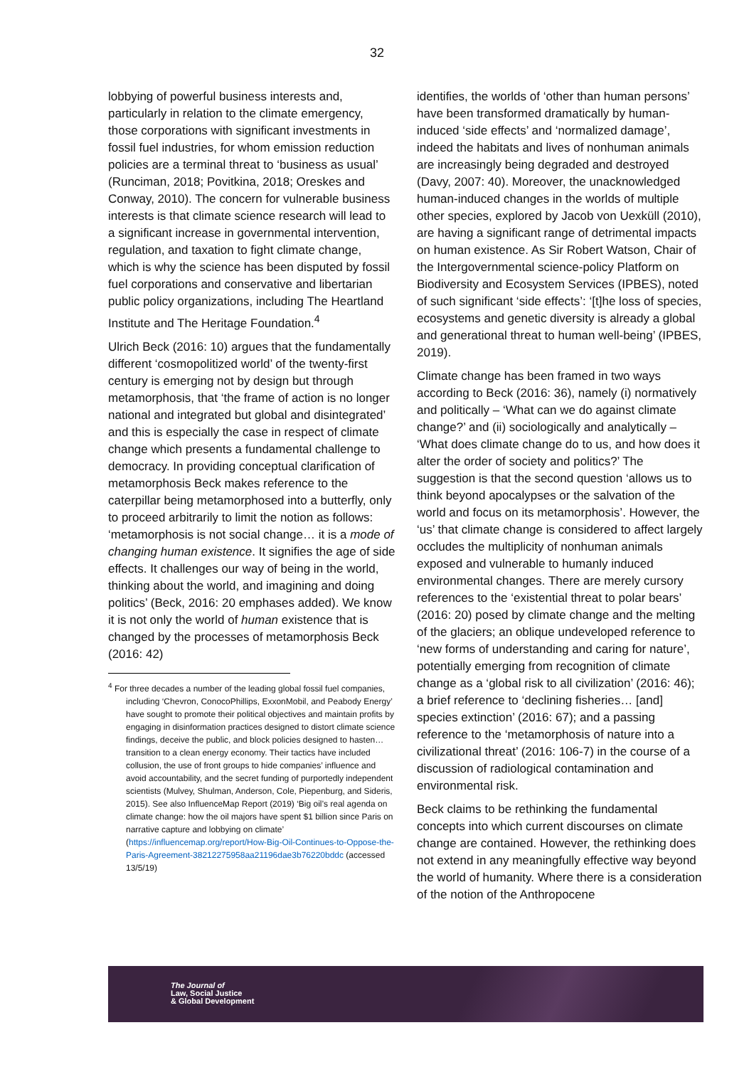32
lobbying of powerful business interests and, particularly in relation to the climate emergency, those corporations with significant investments in fossil fuel industries, for whom emission reduction policies are a terminal threat to ‘business as usual’ (Runciman, 2018; Povitkina, 2018; Oreskes and Conway, 2010). The concern for vulnerable business interests is that climate science research will lead to a significant increase in governmental intervention, regulation, and taxation to fight climate change, which is why the science has been disputed by fossil fuel corporations and conservative and libertarian public policy organizations, including The Heartland Institute and The Heritage Foundation.<sup>4</sup>
Ulrich Beck (2016: 10) argues that the fundamentally different ‘cosmopolitized world’ of the twenty-first century is emerging not by design but through metamorphosis, that ‘the frame of action is no longer national and integrated but global and disintegrated’ and this is especially the case in respect of climate change which presents a fundamental challenge to democracy. In providing conceptual clarification of metamorphosis Beck makes reference to the caterpillar being metamorphosed into a butterfly, only to proceed arbitrarily to limit the notion as follows: ‘metamorphosis is not social change… it is a mode of changing human existence. It signifies the age of side effects. It challenges our way of being in the world, thinking about the world, and imagining and doing politics’ (Beck, 2016: 20 emphases added). We know it is not only the world of human existence that is changed by the processes of metamorphosis Beck (2016: 42)
<sup>4</sup> For three decades a number of the leading global fossil fuel companies, including ‘Chevron, ConocoPhillips, ExxonMobil, and Peabody Energy’ have sought to promote their political objectives and maintain profits by engaging in disinformation practices designed to distort climate science findings, deceive the public, and block policies designed to hasten… transition to a clean energy economy. Their tactics have included collusion, the use of front groups to hide companies’ influence and avoid accountability, and the secret funding of purportedly independent scientists (Mulvey, Shulman, Anderson, Cole, Piepenburg, and Sideris, 2015). See also InfluenceMap Report (2019) ‘Big oil’s real agenda on climate change: how the oil majors have spent $1 billion since Paris on narrative capture and lobbying on climate’ (https://influencemap.org/report/How-Big-Oil-Continues-to-Oppose-the-Paris-Agreement-38212275958aa21196dae3b76220bddc (accessed 13/5/19)
identifies, the worlds of ‘other than human persons’ have been transformed dramatically by human-induced ‘side effects’ and ‘normalized damage’, indeed the habitats and lives of nonhuman animals are increasingly being degraded and destroyed (Davy, 2007: 40). Moreover, the unacknowledged human-induced changes in the worlds of multiple other species, explored by Jacob von Uexküll (2010), are having a significant range of detrimental impacts on human existence. As Sir Robert Watson, Chair of the Intergovernmental science-policy Platform on Biodiversity and Ecosystem Services (IPBES), noted of such significant ‘side effects’: ‘[t]he loss of species, ecosystems and genetic diversity is already a global and generational threat to human well-being’ (IPBES, 2019).
Climate change has been framed in two ways according to Beck (2016: 36), namely (i) normatively and politically – ‘What can we do against climate change?’ and (ii) sociologically and analytically – ‘What does climate change do to us, and how does it alter the order of society and politics?’ The suggestion is that the second question ‘allows us to think beyond apocalypses or the salvation of the world and focus on its metamorphosis’. However, the ‘us’ that climate change is considered to affect largely occludes the multiplicity of nonhuman animals exposed and vulnerable to humanly induced environmental changes. There are merely cursory references to the ‘existential threat to polar bears’ (2016: 20) posed by climate change and the melting of the glaciers; an oblique undeveloped reference to ‘new forms of understanding and caring for nature’, potentially emerging from recognition of climate change as a ‘global risk to all civilization’ (2016: 46); a brief reference to ‘declining fisheries… [and] species extinction’ (2016: 67); and a passing reference to the ‘metamorphosis of nature into a civilizational threat’ (2016: 106-7) in the course of a discussion of radiological contamination and environmental risk.
Beck claims to be rethinking the fundamental concepts into which current discourses on climate change are contained. However, the rethinking does not extend in any meaningfully effective way beyond the world of humanity. Where there is a consideration of the notion of the Anthropocene
The Journal of
Law, Social Justice
& Global Development